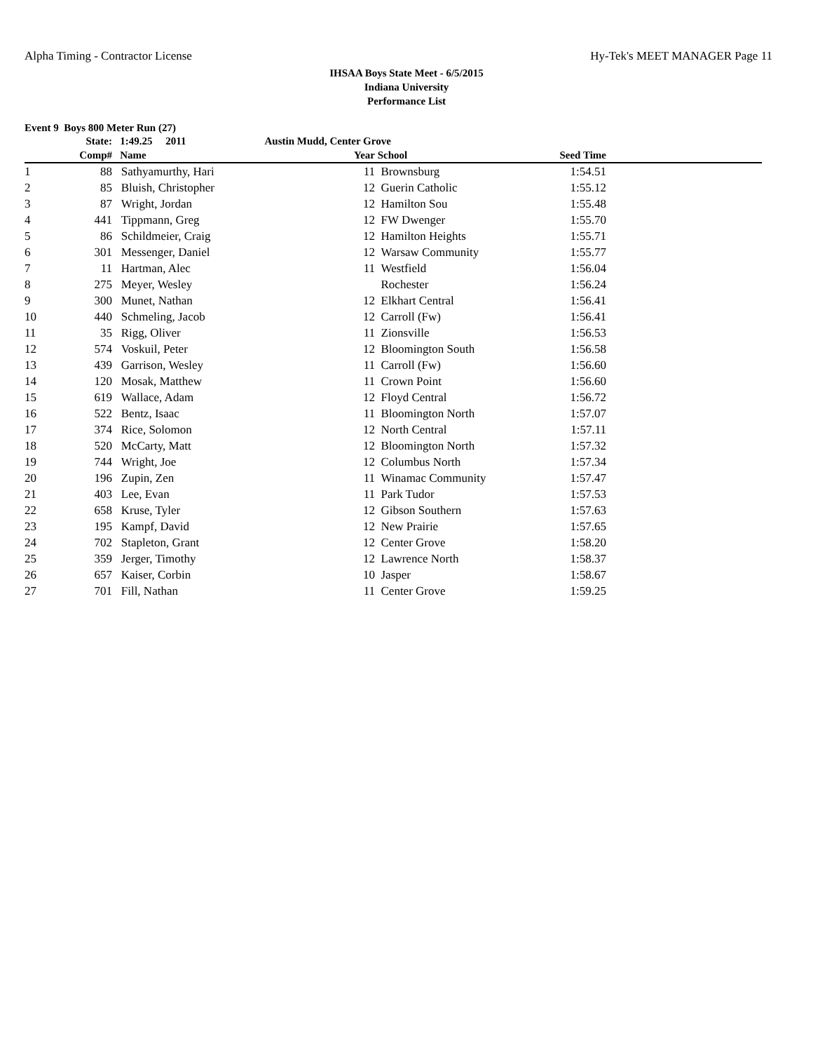Alpha Timing - Contractor License Hy-Tek's MEET MANAGER Page 11
IHSAA Boys State Meet - 6/5/2015
Indiana University
Performance List
Event 9 Boys 800 Meter Run (27)
| | State: | 1:49.25 2011 | Austin Mudd, Center Grove | | | |
| --- | --- | --- | --- | --- | --- | --- |
| | Comp# | Name | Year | School | Seed Time | |
| 1 | 88 | Sathyamurthy, Hari | 11 | Brownsburg | 1:54.51 | |
| 2 | 85 | Bluish, Christopher | 12 | Guerin Catholic | 1:55.12 | |
| 3 | 87 | Wright, Jordan | 12 | Hamilton Sou | 1:55.48 | |
| 4 | 441 | Tippmann, Greg | 12 | FW Dwenger | 1:55.70 | |
| 5 | 86 | Schildmeier, Craig | 12 | Hamilton Heights | 1:55.71 | |
| 6 | 301 | Messenger, Daniel | 12 | Warsaw Community | 1:55.77 | |
| 7 | 11 | Hartman, Alec | 11 | Westfield | 1:56.04 | |
| 8 | 275 | Meyer, Wesley | | Rochester | 1:56.24 | |
| 9 | 300 | Munet, Nathan | 12 | Elkhart Central | 1:56.41 | |
| 10 | 440 | Schmeling, Jacob | 12 | Carroll (Fw) | 1:56.41 | |
| 11 | 35 | Rigg, Oliver | 11 | Zionsville | 1:56.53 | |
| 12 | 574 | Voskuil, Peter | 12 | Bloomington South | 1:56.58 | |
| 13 | 439 | Garrison, Wesley | 11 | Carroll (Fw) | 1:56.60 | |
| 14 | 120 | Mosak, Matthew | 11 | Crown Point | 1:56.60 | |
| 15 | 619 | Wallace, Adam | 12 | Floyd Central | 1:56.72 | |
| 16 | 522 | Bentz, Isaac | 11 | Bloomington North | 1:57.07 | |
| 17 | 374 | Rice, Solomon | 12 | North Central | 1:57.11 | |
| 18 | 520 | McCarty, Matt | 12 | Bloomington North | 1:57.32 | |
| 19 | 744 | Wright, Joe | 12 | Columbus North | 1:57.34 | |
| 20 | 196 | Zupin, Zen | 11 | Winamac Community | 1:57.47 | |
| 21 | 403 | Lee, Evan | 11 | Park Tudor | 1:57.53 | |
| 22 | 658 | Kruse, Tyler | 12 | Gibson Southern | 1:57.63 | |
| 23 | 195 | Kampf, David | 12 | New Prairie | 1:57.65 | |
| 24 | 702 | Stapleton, Grant | 12 | Center Grove | 1:58.20 | |
| 25 | 359 | Jerger, Timothy | 12 | Lawrence North | 1:58.37 | |
| 26 | 657 | Kaiser, Corbin | 10 | Jasper | 1:58.67 | |
| 27 | 701 | Fill, Nathan | 11 | Center Grove | 1:59.25 | |